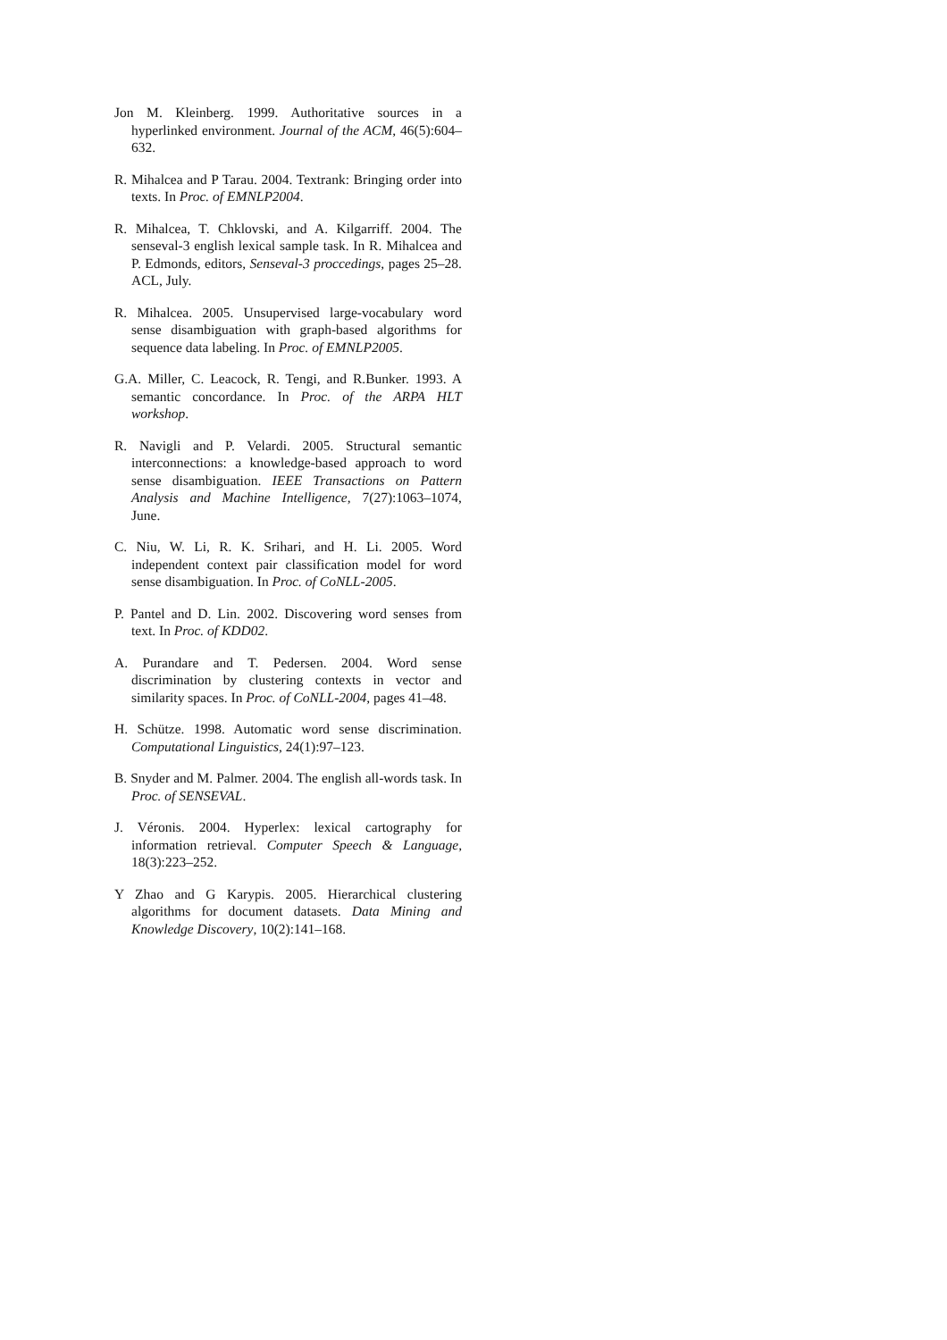Jon M. Kleinberg. 1999. Authoritative sources in a hyperlinked environment. Journal of the ACM, 46(5):604–632.
R. Mihalcea and P Tarau. 2004. Textrank: Bringing order into texts. In Proc. of EMNLP2004.
R. Mihalcea, T. Chklovski, and A. Kilgarriff. 2004. The senseval-3 english lexical sample task. In R. Mihalcea and P. Edmonds, editors, Senseval-3 proccedings, pages 25–28. ACL, July.
R. Mihalcea. 2005. Unsupervised large-vocabulary word sense disambiguation with graph-based algorithms for sequence data labeling. In Proc. of EMNLP2005.
G.A. Miller, C. Leacock, R. Tengi, and R.Bunker. 1993. A semantic concordance. In Proc. of the ARPA HLT workshop.
R. Navigli and P. Velardi. 2005. Structural semantic interconnections: a knowledge-based approach to word sense disambiguation. IEEE Transactions on Pattern Analysis and Machine Intelligence, 7(27):1063–1074, June.
C. Niu, W. Li, R. K. Srihari, and H. Li. 2005. Word independent context pair classification model for word sense disambiguation. In Proc. of CoNLL-2005.
P. Pantel and D. Lin. 2002. Discovering word senses from text. In Proc. of KDD02.
A. Purandare and T. Pedersen. 2004. Word sense discrimination by clustering contexts in vector and similarity spaces. In Proc. of CoNLL-2004, pages 41–48.
H. Schütze. 1998. Automatic word sense discrimination. Computational Linguistics, 24(1):97–123.
B. Snyder and M. Palmer. 2004. The english all-words task. In Proc. of SENSEVAL.
J. Véronis. 2004. Hyperlex: lexical cartography for information retrieval. Computer Speech & Language, 18(3):223–252.
Y Zhao and G Karypis. 2005. Hierarchical clustering algorithms for document datasets. Data Mining and Knowledge Discovery, 10(2):141–168.